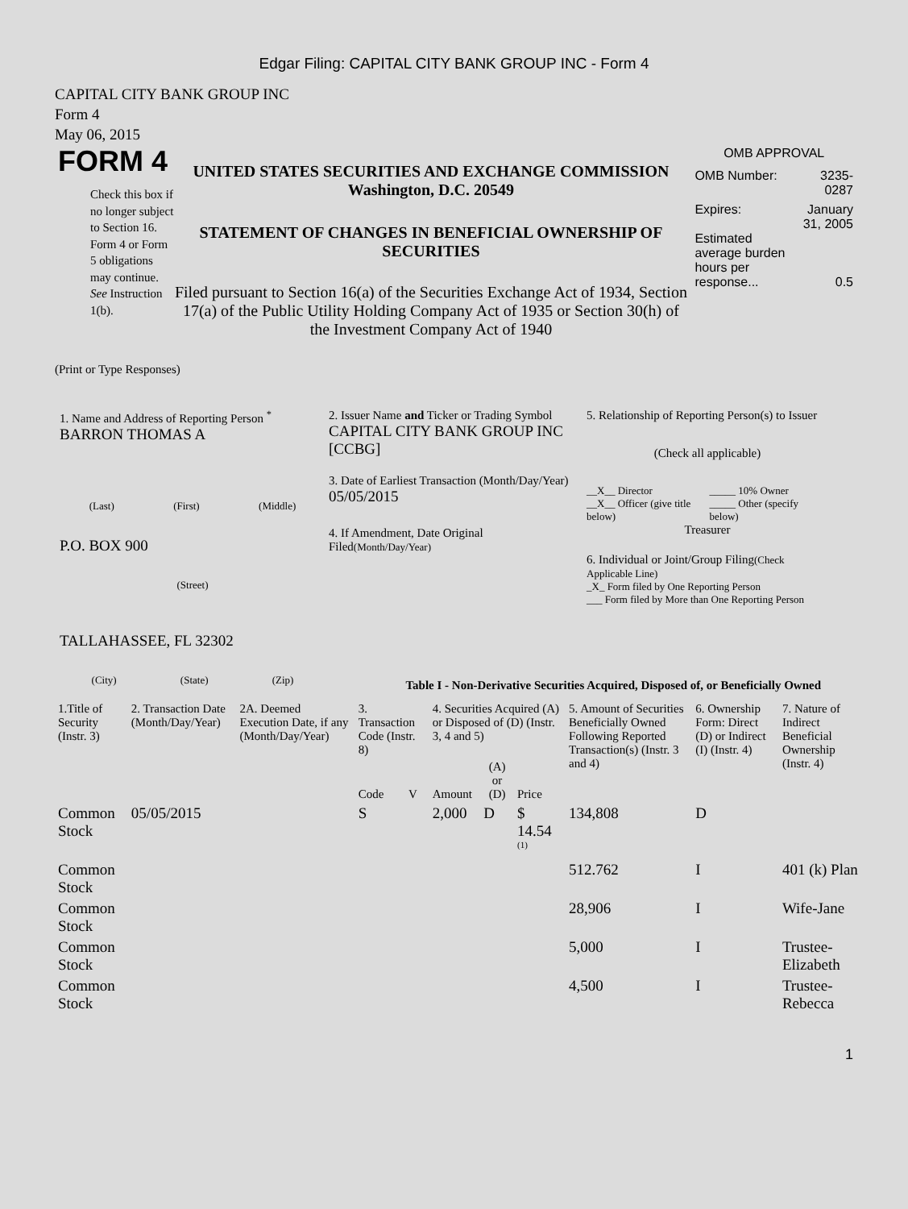Edgar Filing: CAPITAL CITY BANK GROUP INC - Form 4
CAPITAL CITY BANK GROUP INC
Form 4
May 06, 2015
FORM 4
Check this box if no longer subject to Section 16. Form 4 or Form 5 obligations may continue. See Instruction 1(b).
UNITED STATES SECURITIES AND EXCHANGE COMMISSION
Washington, D.C. 20549
STATEMENT OF CHANGES IN BENEFICIAL OWNERSHIP OF SECURITIES
Filed pursuant to Section 16(a) of the Securities Exchange Act of 1934, Section 17(a) of the Public Utility Holding Company Act of 1935 or Section 30(h) of the Investment Company Act of 1940
OMB APPROVAL
| OMB Number: | 3235-0287 |
| Expires: | January 31, 2005 |
| Estimated average burden hours per response... | 0.5 |
(Print or Type Responses)
1. Name and Address of Reporting Person <sup>*</sup>
BARRON THOMAS A
(Last) (First) (Middle)
P.O. BOX 900
(Street)
TALLAHASSEE, FL 32302
(City) (State) (Zip)
2. Issuer Name and Ticker or Trading Symbol
CAPITAL CITY BANK GROUP INC [CCBG]
3. Date of Earliest Transaction (Month/Day/Year)
05/05/2015
4. If Amendment, Date Original Filed(Month/Day/Year)
5. Relationship of Reporting Person(s) to Issuer
(Check all applicable)
__X__ Director
__X__ Officer (give title below)
_____ 10% Owner
_____ Other (specify below)
Treasurer
6. Individual or Joint/Group Filing(Check Applicable Line)
_X_ Form filed by One Reporting Person
___ Form filed by More than One Reporting Person
Table I - Non-Derivative Securities Acquired, Disposed of, or Beneficially Owned
| 1.Title of Security (Instr. 3) | 2. Transaction Date (Month/Day/Year) | 2A. Deemed Execution Date, if any (Month/Day/Year) | 3. Transaction Code (Instr. 8) | | 4. Securities Acquired (A) or Disposed of (D) (Instr. 3, 4 and 5) | | | 5. Amount of Securities Beneficially Owned Following Reported Transaction(s) (Instr. 3 and 4) | 6. Ownership Form: Direct (D) or Indirect (I) (Instr. 4) | 7. Nature of Indirect Beneficial Ownership (Instr. 4) |
| --- | --- | --- | --- | --- | --- | --- | --- | --- | --- | --- |
| | | | Code | V | Amount | (A) or (D) | Price | | | |
| Common Stock | 05/05/2015 | | S | | 2,000 | D | $ 14.54 <sup>(1)</sup> | 134,808 | D | |
| Common Stock | | | | | | | | 512.762 | I | 401 (k) Plan |
| Common Stock | | | | | | | | 28,906 | I | Wife-Jane |
| Common Stock | | | | | | | | 5,000 | I | Trustee-Elizabeth |
| Common Stock | | | | | | | | 4,500 | I | Trustee-Rebecca |
1